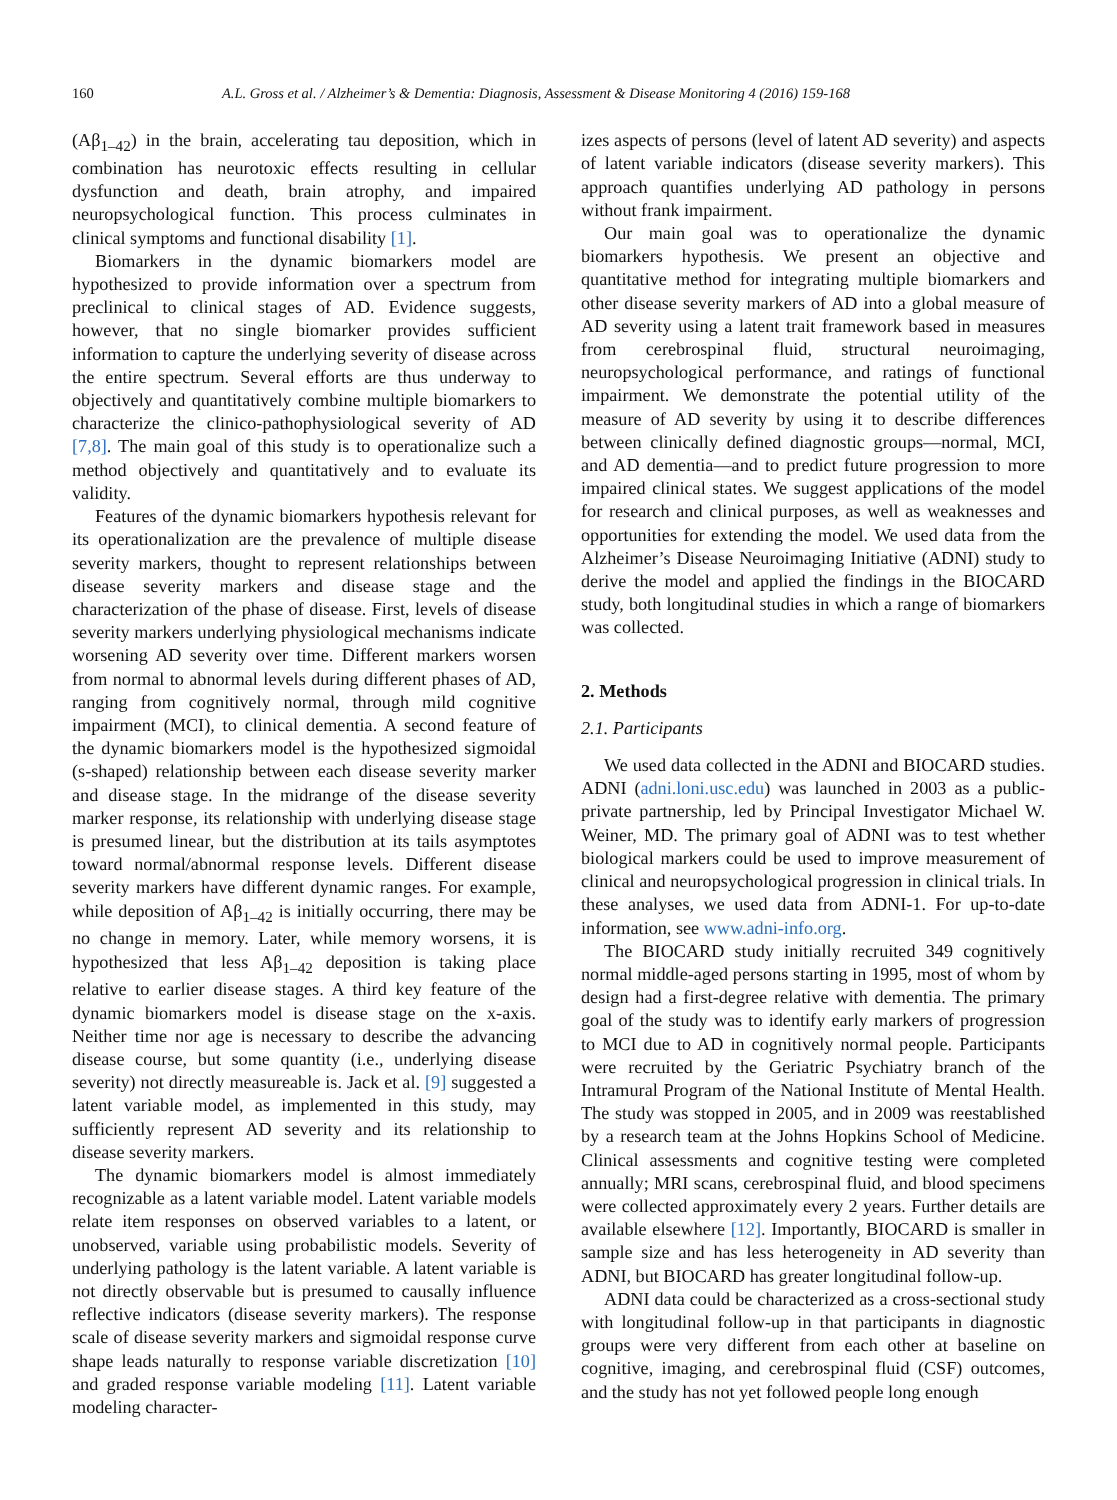160 A.L. Gross et al. / Alzheimer’s & Dementia: Diagnosis, Assessment & Disease Monitoring 4 (2016) 159-168
(Aβ<sub>1–42</sub>) in the brain, accelerating tau deposition, which in combination has neurotoxic effects resulting in cellular dysfunction and death, brain atrophy, and impaired neuropsychological function. This process culminates in clinical symptoms and functional disability [1].
Biomarkers in the dynamic biomarkers model are hypothesized to provide information over a spectrum from preclinical to clinical stages of AD. Evidence suggests, however, that no single biomarker provides sufficient information to capture the underlying severity of disease across the entire spectrum. Several efforts are thus underway to objectively and quantitatively combine multiple biomarkers to characterize the clinico-pathophysiological severity of AD [7,8]. The main goal of this study is to operationalize such a method objectively and quantitatively and to evaluate its validity.
Features of the dynamic biomarkers hypothesis relevant for its operationalization are the prevalence of multiple disease severity markers, thought to represent relationships between disease severity markers and disease stage and the characterization of the phase of disease. First, levels of disease severity markers underlying physiological mechanisms indicate worsening AD severity over time. Different markers worsen from normal to abnormal levels during different phases of AD, ranging from cognitively normal, through mild cognitive impairment (MCI), to clinical dementia. A second feature of the dynamic biomarkers model is the hypothesized sigmoidal (s-shaped) relationship between each disease severity marker and disease stage. In the midrange of the disease severity marker response, its relationship with underlying disease stage is presumed linear, but the distribution at its tails asymptotes toward normal/abnormal response levels. Different disease severity markers have different dynamic ranges. For example, while deposition of Aβ<sub>1–42</sub> is initially occurring, there may be no change in memory. Later, while memory worsens, it is hypothesized that less Aβ<sub>1–42</sub> deposition is taking place relative to earlier disease stages. A third key feature of the dynamic biomarkers model is disease stage on the x-axis. Neither time nor age is necessary to describe the advancing disease course, but some quantity (i.e., underlying disease severity) not directly measureable is. Jack et al. [9] suggested a latent variable model, as implemented in this study, may sufficiently represent AD severity and its relationship to disease severity markers.
The dynamic biomarkers model is almost immediately recognizable as a latent variable model. Latent variable models relate item responses on observed variables to a latent, or unobserved, variable using probabilistic models. Severity of underlying pathology is the latent variable. A latent variable is not directly observable but is presumed to causally influence reflective indicators (disease severity markers). The response scale of disease severity markers and sigmoidal response curve shape leads naturally to response variable discretization [10] and graded response variable modeling [11]. Latent variable modeling character-
izes aspects of persons (level of latent AD severity) and aspects of latent variable indicators (disease severity markers). This approach quantifies underlying AD pathology in persons without frank impairment.
Our main goal was to operationalize the dynamic biomarkers hypothesis. We present an objective and quantitative method for integrating multiple biomarkers and other disease severity markers of AD into a global measure of AD severity using a latent trait framework based in measures from cerebrospinal fluid, structural neuroimaging, neuropsychological performance, and ratings of functional impairment. We demonstrate the potential utility of the measure of AD severity by using it to describe differences between clinically defined diagnostic groups—normal, MCI, and AD dementia—and to predict future progression to more impaired clinical states. We suggest applications of the model for research and clinical purposes, as well as weaknesses and opportunities for extending the model. We used data from the Alzheimer’s Disease Neuroimaging Initiative (ADNI) study to derive the model and applied the findings in the BIOCARD study, both longitudinal studies in which a range of biomarkers was collected.
2. Methods
2.1. Participants
We used data collected in the ADNI and BIOCARD studies. ADNI (adni.loni.usc.edu) was launched in 2003 as a public-private partnership, led by Principal Investigator Michael W. Weiner, MD. The primary goal of ADNI was to test whether biological markers could be used to improve measurement of clinical and neuropsychological progression in clinical trials. In these analyses, we used data from ADNI-1. For up-to-date information, see www.adni-info.org.
The BIOCARD study initially recruited 349 cognitively normal middle-aged persons starting in 1995, most of whom by design had a first-degree relative with dementia. The primary goal of the study was to identify early markers of progression to MCI due to AD in cognitively normal people. Participants were recruited by the Geriatric Psychiatry branch of the Intramural Program of the National Institute of Mental Health. The study was stopped in 2005, and in 2009 was reestablished by a research team at the Johns Hopkins School of Medicine. Clinical assessments and cognitive testing were completed annually; MRI scans, cerebrospinal fluid, and blood specimens were collected approximately every 2 years. Further details are available elsewhere [12]. Importantly, BIOCARD is smaller in sample size and has less heterogeneity in AD severity than ADNI, but BIOCARD has greater longitudinal follow-up.
ADNI data could be characterized as a cross-sectional study with longitudinal follow-up in that participants in diagnostic groups were very different from each other at baseline on cognitive, imaging, and cerebrospinal fluid (CSF) outcomes, and the study has not yet followed people long enough